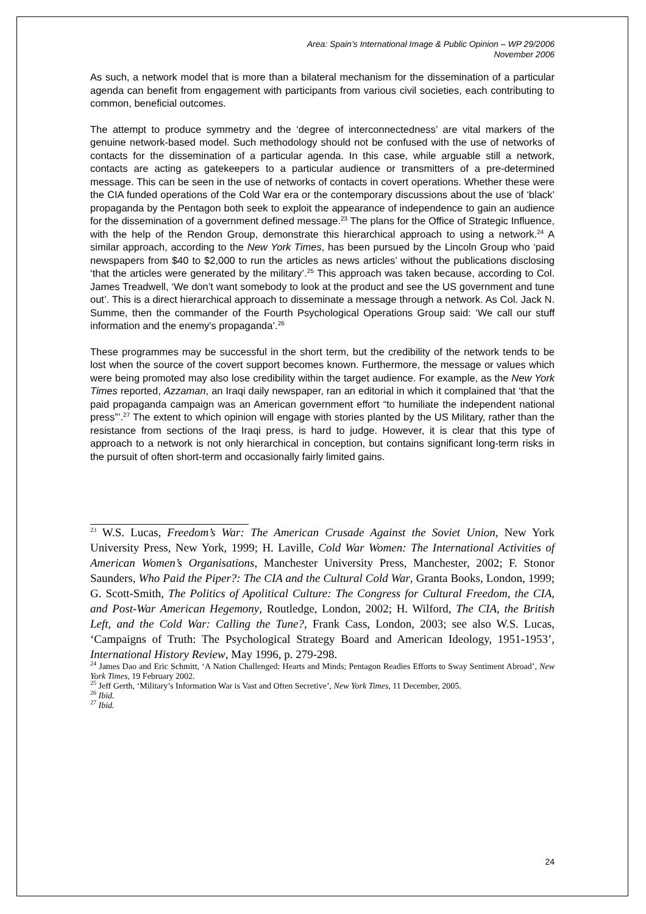Area: Spain’s International Image & Public Opinion – WP 29/2006
November 2006
As such, a network model that is more than a bilateral mechanism for the dissemination of a particular agenda can benefit from engagement with participants from various civil societies, each contributing to common, beneficial outcomes.
The attempt to produce symmetry and the ‘degree of interconnectedness’ are vital markers of the genuine network-based model. Such methodology should not be confused with the use of networks of contacts for the dissemination of a particular agenda. In this case, while arguable still a network, contacts are acting as gatekeepers to a particular audience or transmitters of a pre-determined message. This can be seen in the use of networks of contacts in covert operations. Whether these were the CIA funded operations of the Cold War era or the contemporary discussions about the use of ‘black’ propaganda by the Pentagon both seek to exploit the appearance of independence to gain an audience for the dissemination of a government defined message.<sup>23</sup> The plans for the Office of Strategic Influence, with the help of the Rendon Group, demonstrate this hierarchical approach to using a network.<sup>24</sup> A similar approach, according to the New York Times, has been pursued by the Lincoln Group who ‘paid newspapers from $40 to $2,000 to run the articles as news articles’ without the publications disclosing ‘that the articles were generated by the military’.<sup>25</sup> This approach was taken because, according to Col. James Treadwell, ‘We don’t want somebody to look at the product and see the US government and tune out’. This is a direct hierarchical approach to disseminate a message through a network. As Col. Jack N. Summe, then the commander of the Fourth Psychological Operations Group said: ‘We call our stuff information and the enemy's propaganda’.<sup>26</sup>
These programmes may be successful in the short term, but the credibility of the network tends to be lost when the source of the covert support becomes known. Furthermore, the message or values which were being promoted may also lose credibility within the target audience. For example, as the New York Times reported, Azzaman, an Iraqi daily newspaper, ran an editorial in which it complained that ‘that the paid propaganda campaign was an American government effort “to humiliate the independent national press”’.<sup>27</sup> The extent to which opinion will engage with stories planted by the US Military, rather than the resistance from sections of the Iraqi press, is hard to judge. However, it is clear that this type of approach to a network is not only hierarchical in conception, but contains significant long-term risks in the pursuit of often short-term and occasionally fairly limited gains.
<sup>23</sup> W.S. Lucas, Freedom’s War: The American Crusade Against the Soviet Union, New York University Press, New York, 1999; H. Laville, Cold War Women: The International Activities of American Women’s Organisations, Manchester University Press, Manchester, 2002; F. Stonor Saunders, Who Paid the Piper?: The CIA and the Cultural Cold War, Granta Books, London, 1999; G. Scott-Smith, The Politics of Apolitical Culture: The Congress for Cultural Freedom, the CIA, and Post-War American Hegemony, Routledge, London, 2002; H. Wilford, The CIA, the British Left, and the Cold War: Calling the Tune?, Frank Cass, London, 2003; see also W.S. Lucas, ‘Campaigns of Truth: The Psychological Strategy Board and American Ideology, 1951-1953’, International History Review, May 1996, p. 279-298.
<sup>24</sup> James Dao and Eric Schmitt, ‘A Nation Challenged: Hearts and Minds; Pentagon Readies Efforts to Sway Sentiment Abroad’, New York Times, 19 February 2002.
<sup>25</sup> Jeff Gerth, ‘Military’s Information War is Vast and Often Secretive’, New York Times, 11 December, 2005.
<sup>26</sup> Ibid.
<sup>27</sup> Ibid.
24